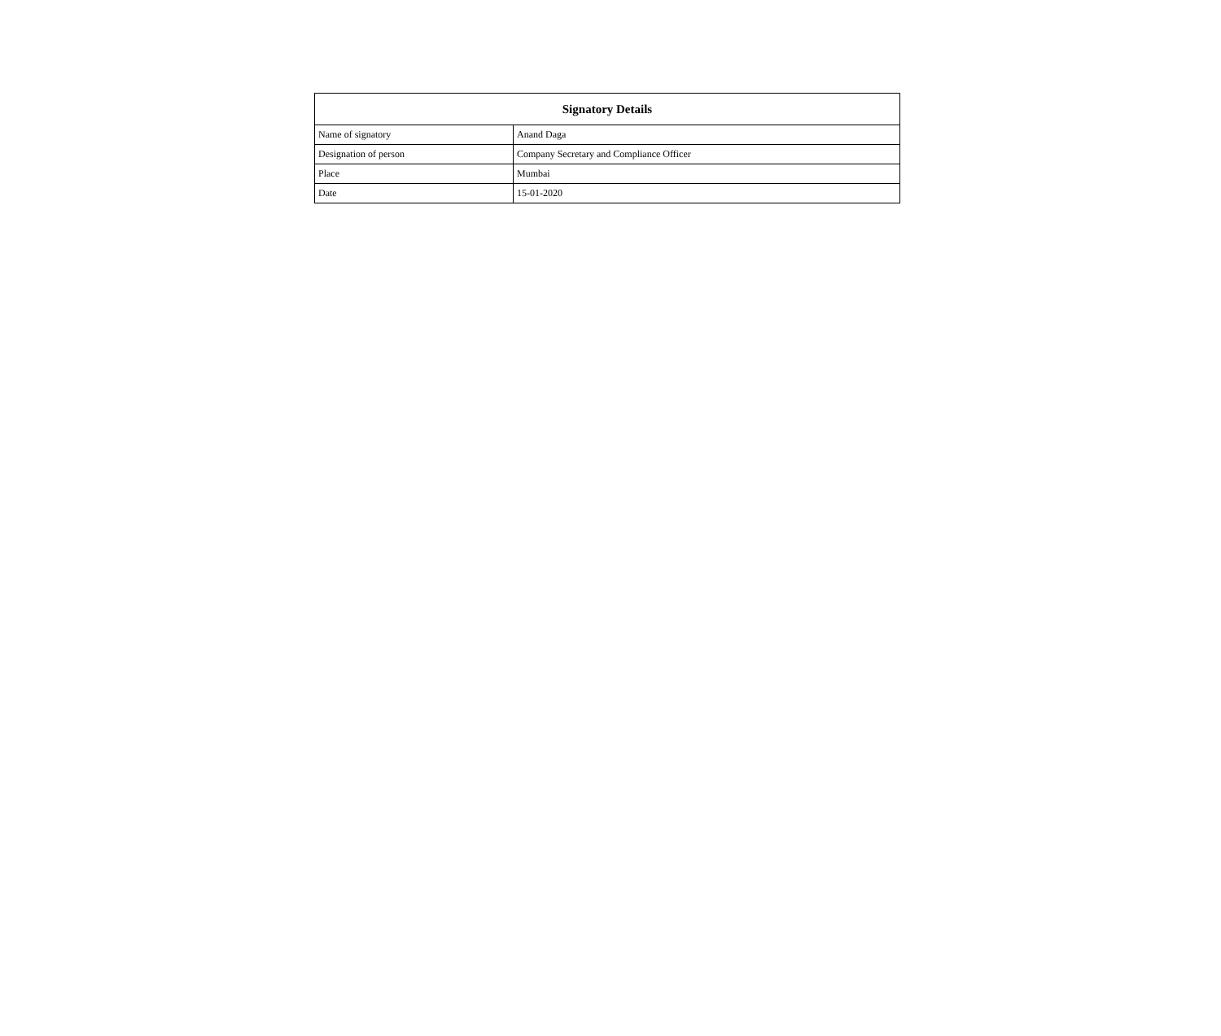| Signatory Details | |
| --- | --- |
| Name of signatory | Anand Daga |
| Designation of person | Company Secretary and Compliance Officer |
| Place | Mumbai |
| Date | 15-01-2020 |